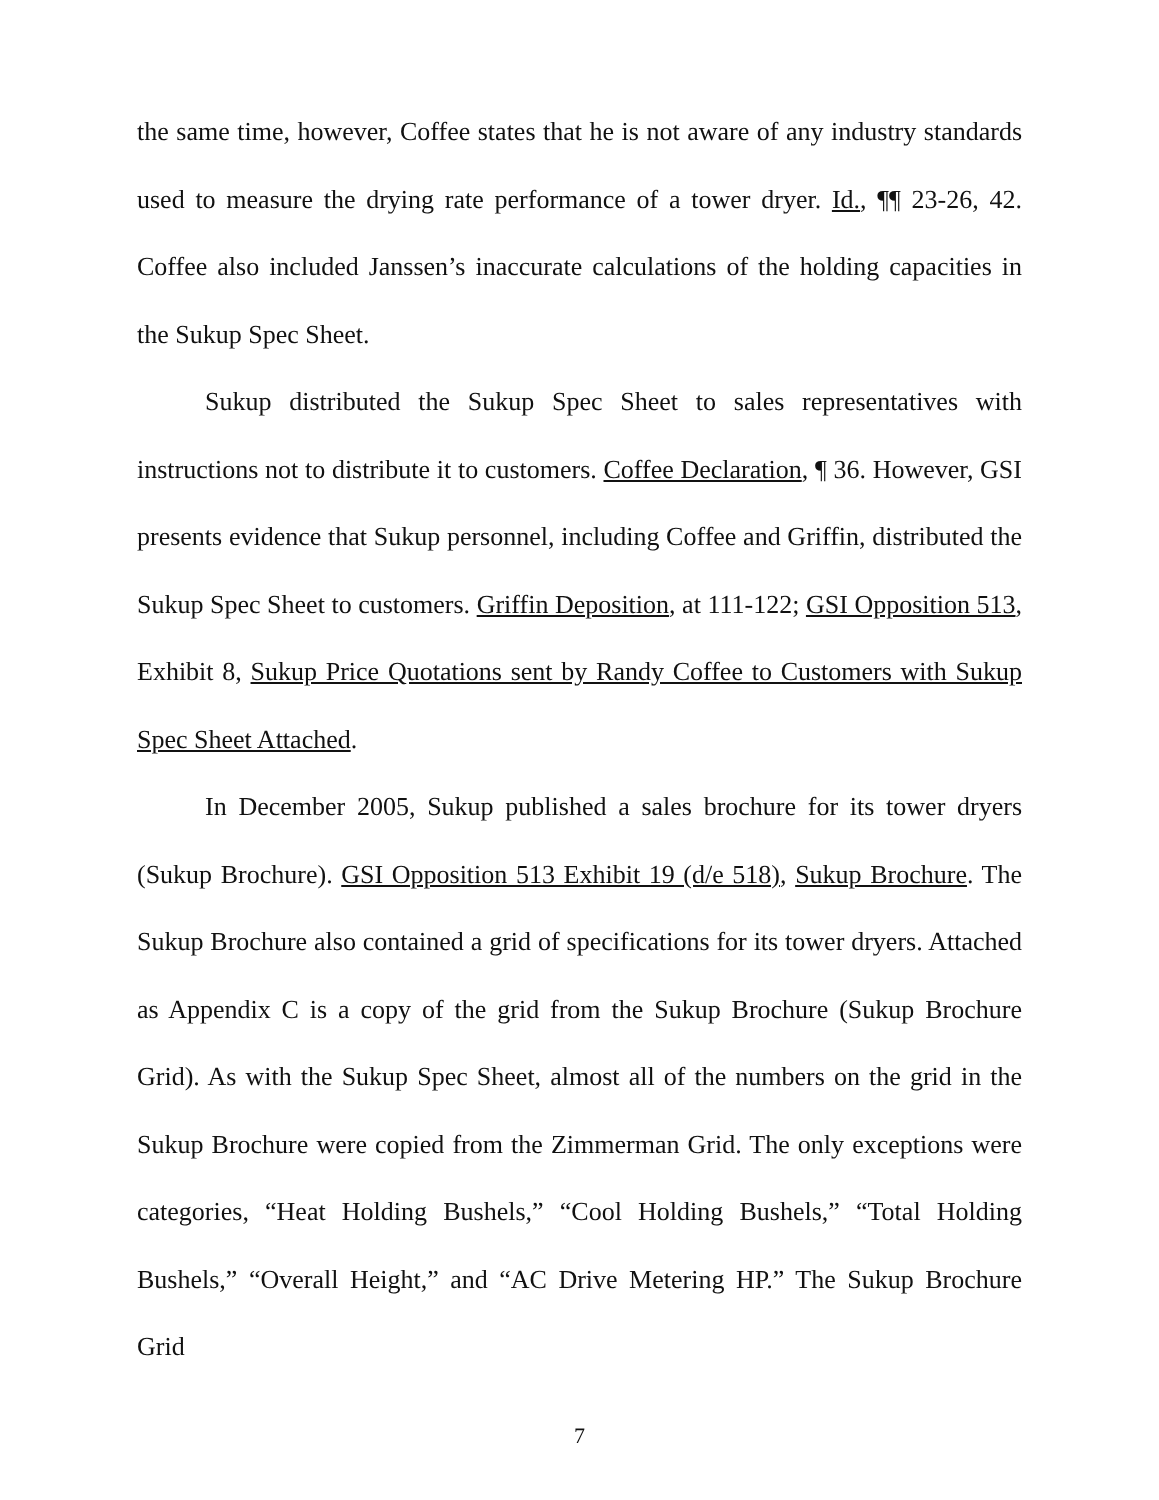the same time, however, Coffee states that he is not aware of any industry standards used to measure the drying rate performance of a tower dryer. Id., ¶¶ 23-26, 42. Coffee also included Janssen’s inaccurate calculations of the holding capacities in the Sukup Spec Sheet.
Sukup distributed the Sukup Spec Sheet to sales representatives with instructions not to distribute it to customers. Coffee Declaration, ¶ 36. However, GSI presents evidence that Sukup personnel, including Coffee and Griffin, distributed the Sukup Spec Sheet to customers. Griffin Deposition, at 111-122; GSI Opposition 513, Exhibit 8, Sukup Price Quotations sent by Randy Coffee to Customers with Sukup Spec Sheet Attached.
In December 2005, Sukup published a sales brochure for its tower dryers (Sukup Brochure). GSI Opposition 513 Exhibit 19 (d/e 518), Sukup Brochure. The Sukup Brochure also contained a grid of specifications for its tower dryers. Attached as Appendix C is a copy of the grid from the Sukup Brochure (Sukup Brochure Grid). As with the Sukup Spec Sheet, almost all of the numbers on the grid in the Sukup Brochure were copied from the Zimmerman Grid. The only exceptions were categories, “Heat Holding Bushels,” “Cool Holding Bushels,” “Total Holding Bushels,” “Overall Height,” and “AC Drive Metering HP.” The Sukup Brochure Grid
7